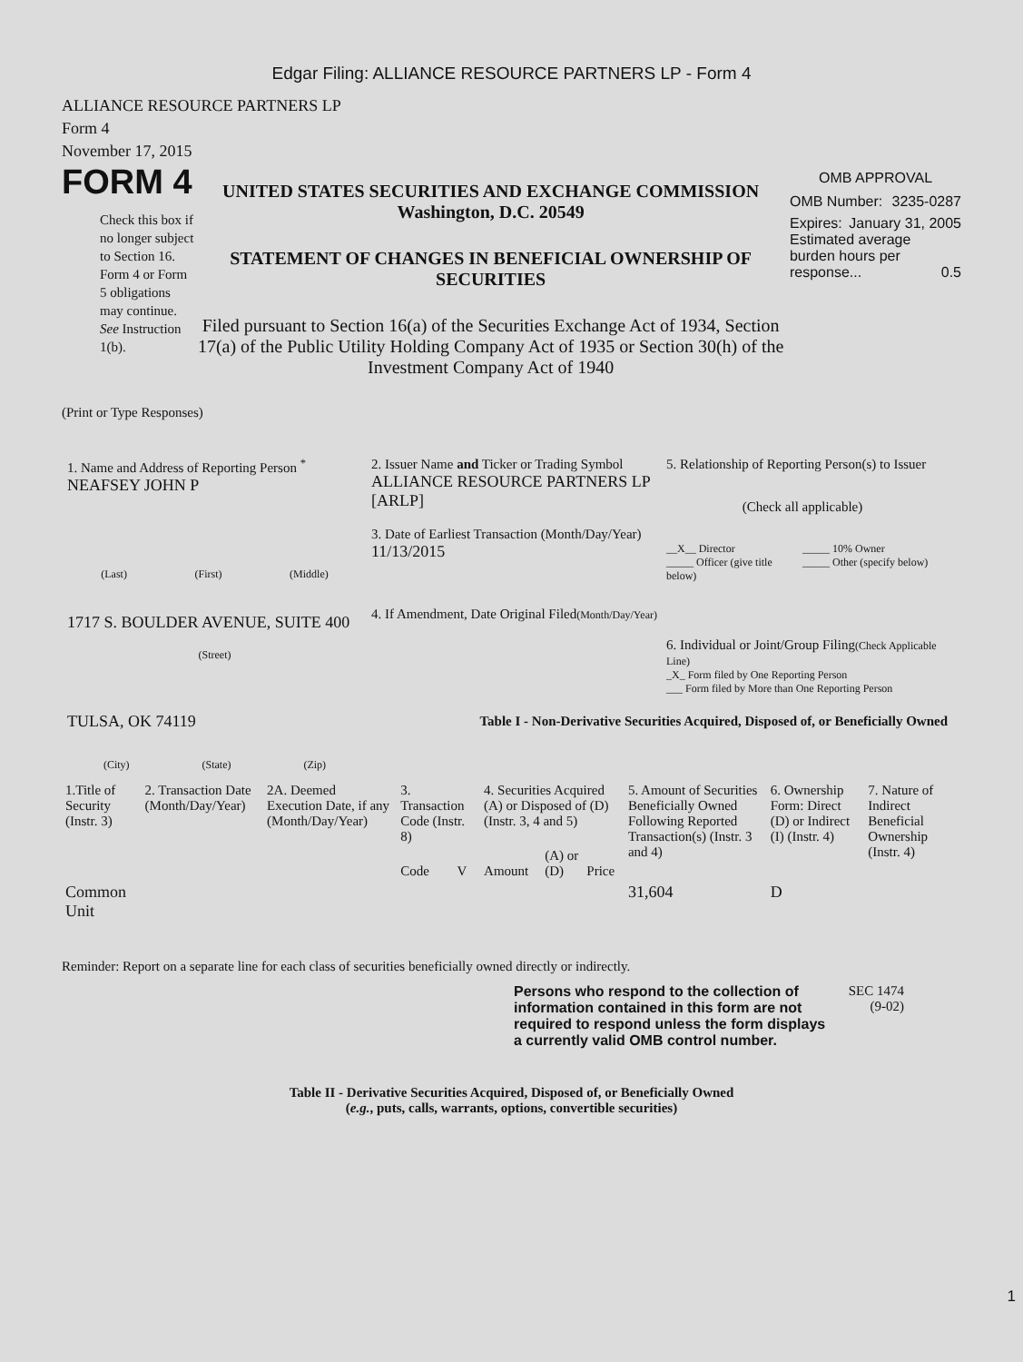Edgar Filing: ALLIANCE RESOURCE PARTNERS LP - Form 4
ALLIANCE RESOURCE PARTNERS LP
Form 4
November 17, 2015
FORM 4
Check this box if no longer subject to Section 16. Form 4 or Form 5 obligations may continue. See Instruction 1(b).
UNITED STATES SECURITIES AND EXCHANGE COMMISSION
Washington, D.C. 20549
STATEMENT OF CHANGES IN BENEFICIAL OWNERSHIP OF SECURITIES
Filed pursuant to Section 16(a) of the Securities Exchange Act of 1934, Section 17(a) of the Public Utility Holding Company Act of 1935 or Section 30(h) of the Investment Company Act of 1940
OMB APPROVAL
OMB Number: 3235-0287
Expires: January 31, 2005
Estimated average burden hours per response... 0.5
(Print or Type Responses)
1. Name and Address of Reporting Person <sup>*</sup>
NEAFSEY JOHN P
(Last) (First) (Middle)
1717 S. BOULDER AVENUE, SUITE 400
(Street)
TULSA, OK 74119
(City) (State) (Zip)
2. Issuer Name and Ticker or Trading Symbol
ALLIANCE RESOURCE PARTNERS LP [ARLP]
3. Date of Earliest Transaction (Month/Day/Year)
11/13/2015
4. If Amendment, Date Original Filed(Month/Day/Year)
5. Relationship of Reporting Person(s) to Issuer
(Check all applicable)
__X__ Director _____ 10% Owner _____ Officer (give title below) _____ Other (specify below)
6. Individual or Joint/Group Filing(Check Applicable Line)
_X_ Form filed by One Reporting Person
___ Form filed by More than One Reporting Person
Table I - Non-Derivative Securities Acquired, Disposed of, or Beneficially Owned
| 1.Title of Security (Instr. 3) | 2. Transaction Date (Month/Day/Year) | 2A. Deemed Execution Date, if any (Month/Day/Year) | 3. Transaction Code (Instr. 8) | | 4. Securities Acquired (A) or Disposed of (D) (Instr. 3, 4 and 5) | | | 5. Amount of Securities Beneficially Owned Following Reported Transaction(s) (Instr. 3 and 4) | 6. Ownership Form: Direct (D) or Indirect (I) (Instr. 4) | 7. Nature of Indirect Beneficial Ownership (Instr. 4) |
| --- | --- | --- | --- | --- | --- | --- | --- | --- | --- | --- |
| | | | Code | V | Amount | (A) or (D) | Price | | | |
| Common Unit | | | | | | | | 31,604 | D | |
Reminder: Report on a separate line for each class of securities beneficially owned directly or indirectly.
Persons who respond to the collection of information contained in this form are not required to respond unless the form displays a currently valid OMB control number.
SEC 1474 (9-02)
Table II - Derivative Securities Acquired, Disposed of, or Beneficially Owned
(e.g., puts, calls, warrants, options, convertible securities)
1